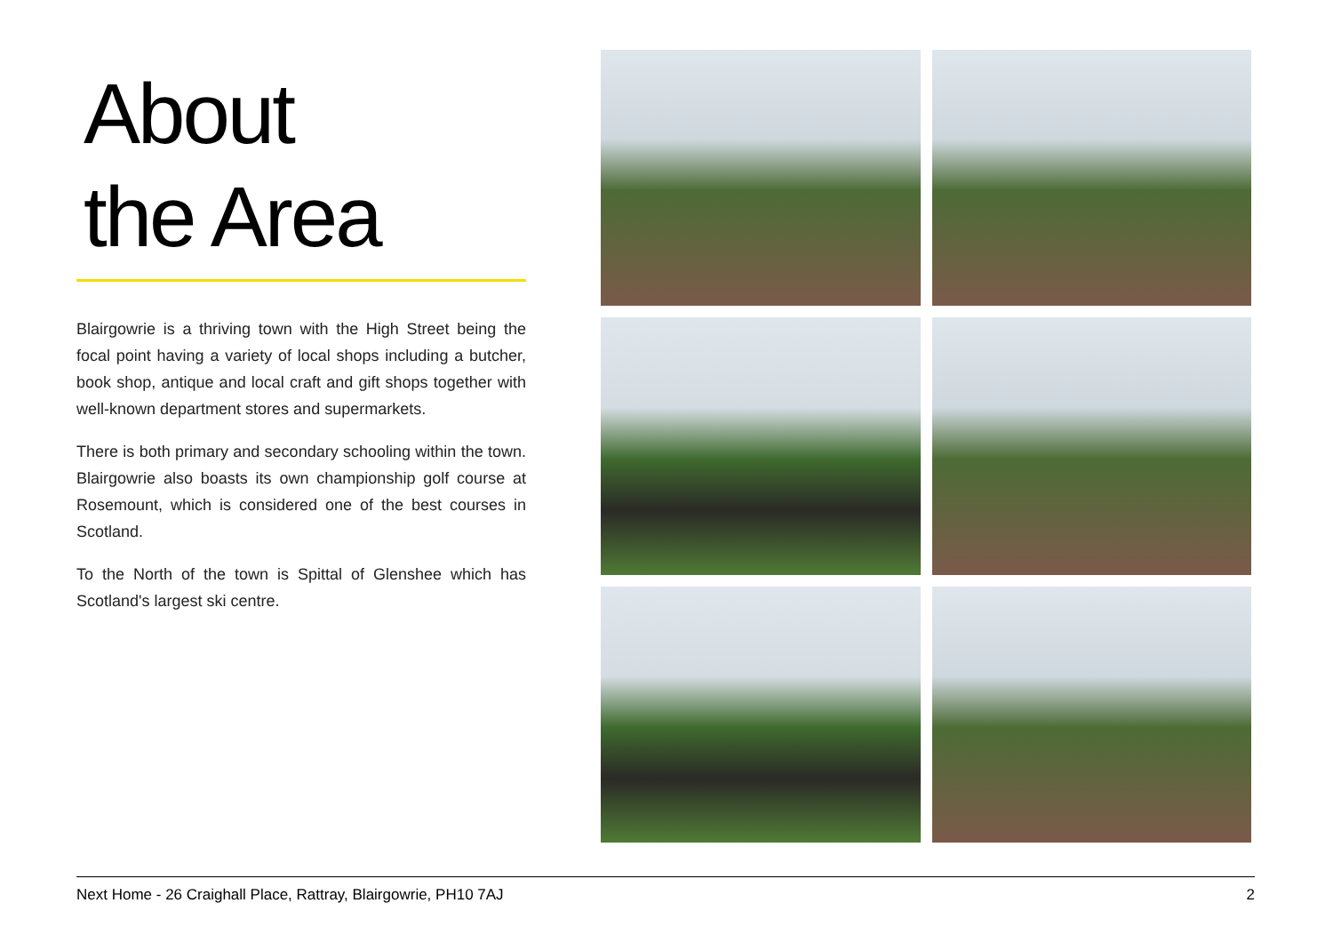About
the Area
Blairgowrie is a thriving town with the High Street being the focal point having a variety of local shops including a butcher, book shop, antique and local craft and gift shops together with well-known department stores and supermarkets.
There is both primary and secondary schooling within the town. Blairgowrie also boasts its own championship golf course at Rosemount, which is considered one of the best courses in Scotland.
To the North of the town is Spittal of Glenshee which has Scotland's largest ski centre.
Next Home - 26 Craighall Place, Rattray, Blairgowrie, PH10 7AJ 2